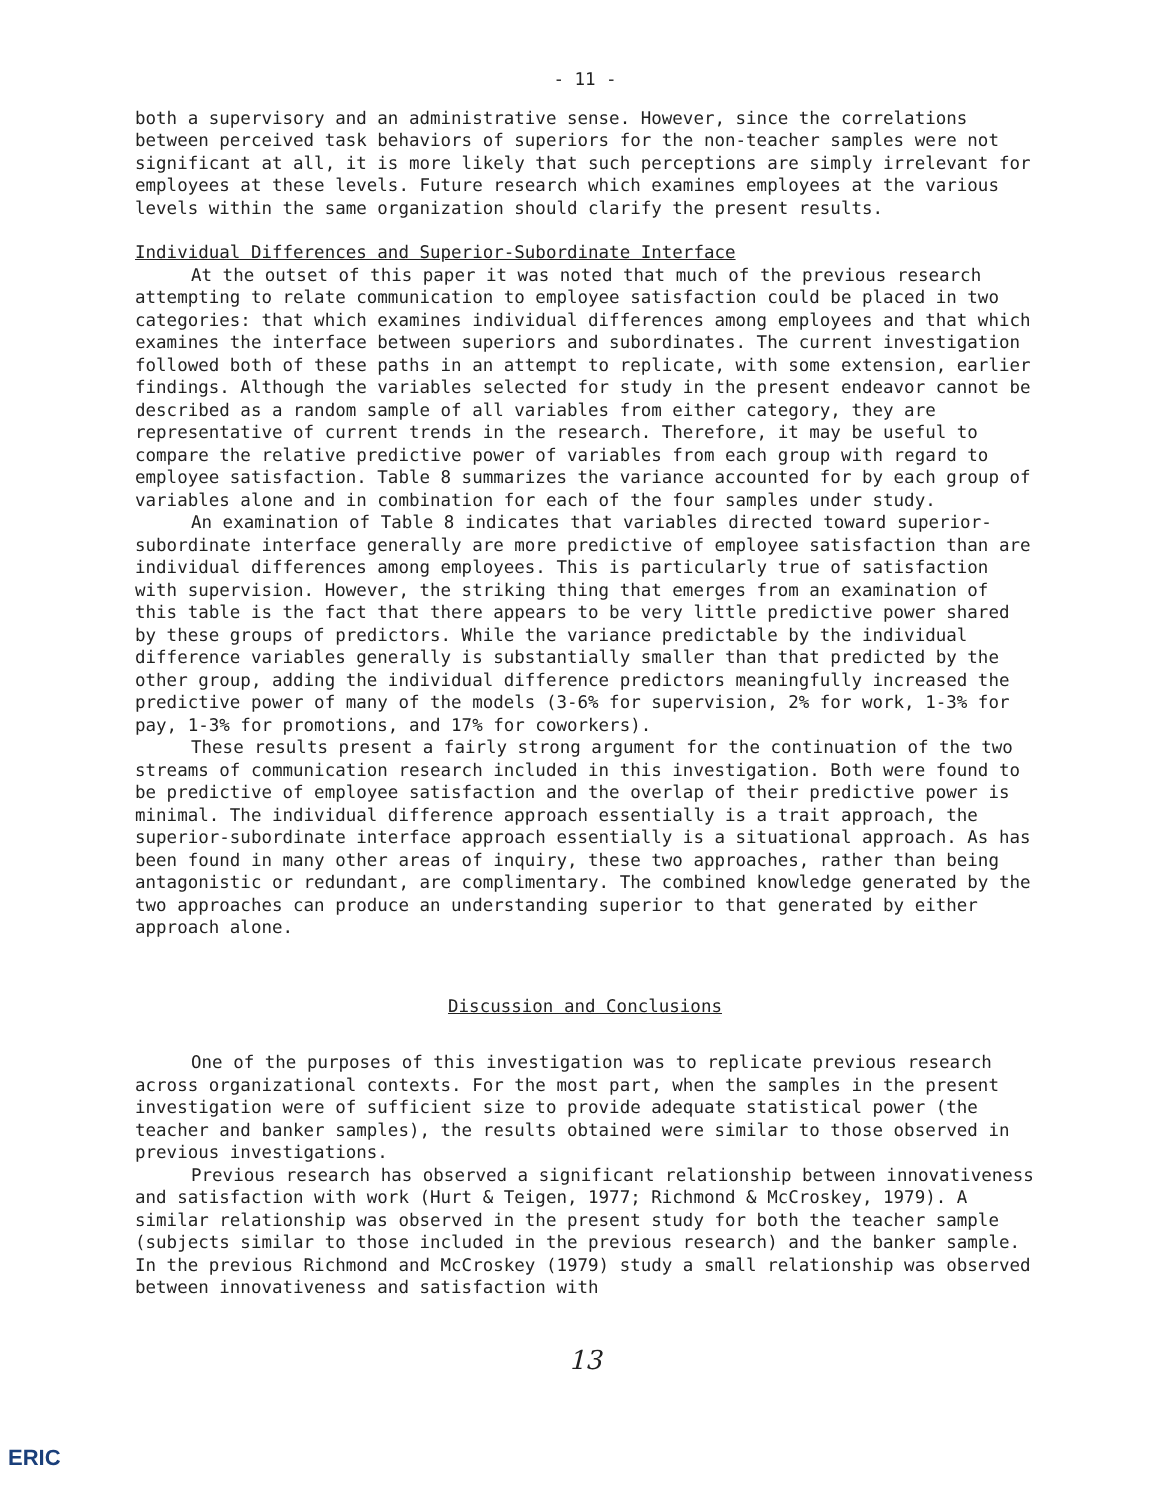- 11 -
both a supervisory and an administrative sense. However, since the correlations between perceived task behaviors of superiors for the non-teacher samples were not significant at all, it is more likely that such perceptions are simply irrelevant for employees at these levels. Future research which examines employees at the various levels within the same organization should clarify the present results.
Individual Differences and Superior-Subordinate Interface
At the outset of this paper it was noted that much of the previous research attempting to relate communication to employee satisfaction could be placed in two categories: that which examines individual differences among employees and that which examines the interface between superiors and subordinates. The current investigation followed both of these paths in an attempt to replicate, with some extension, earlier findings. Although the variables selected for study in the present endeavor cannot be described as a random sample of all variables from either category, they are representative of current trends in the research. Therefore, it may be useful to compare the relative predictive power of variables from each group with regard to employee satisfaction. Table 8 summarizes the variance accounted for by each group of variables alone and in combination for each of the four samples under study.
An examination of Table 8 indicates that variables directed toward superior-subordinate interface generally are more predictive of employee satisfaction than are individual differences among employees. This is particularly true of satisfaction with supervision. However, the striking thing that emerges from an examination of this table is the fact that there appears to be very little predictive power shared by these groups of predictors. While the variance predictable by the individual difference variables generally is substantially smaller than that predicted by the other group, adding the individual difference predictors meaningfully increased the predictive power of many of the models (3-6% for supervision, 2% for work, 1-3% for pay, 1-3% for promotions, and 17% for coworkers).
These results present a fairly strong argument for the continuation of the two streams of communication research included in this investigation. Both were found to be predictive of employee satisfaction and the overlap of their predictive power is minimal. The individual difference approach essentially is a trait approach, the superior-subordinate interface approach essentially is a situational approach. As has been found in many other areas of inquiry, these two approaches, rather than being antagonistic or redundant, are complimentary. The combined knowledge generated by the two approaches can produce an understanding superior to that generated by either approach alone.
Discussion and Conclusions
One of the purposes of this investigation was to replicate previous research across organizational contexts. For the most part, when the samples in the present investigation were of sufficient size to provide adequate statistical power (the teacher and banker samples), the results obtained were similar to those observed in previous investigations.
Previous research has observed a significant relationship between innovativeness and satisfaction with work (Hurt & Teigen, 1977; Richmond & McCroskey, 1979). A similar relationship was observed in the present study for both the teacher sample (subjects similar to those included in the previous research) and the banker sample. In the previous Richmond and McCroskey (1979) study a small relationship was observed between innovativeness and satisfaction with
13
ERIC